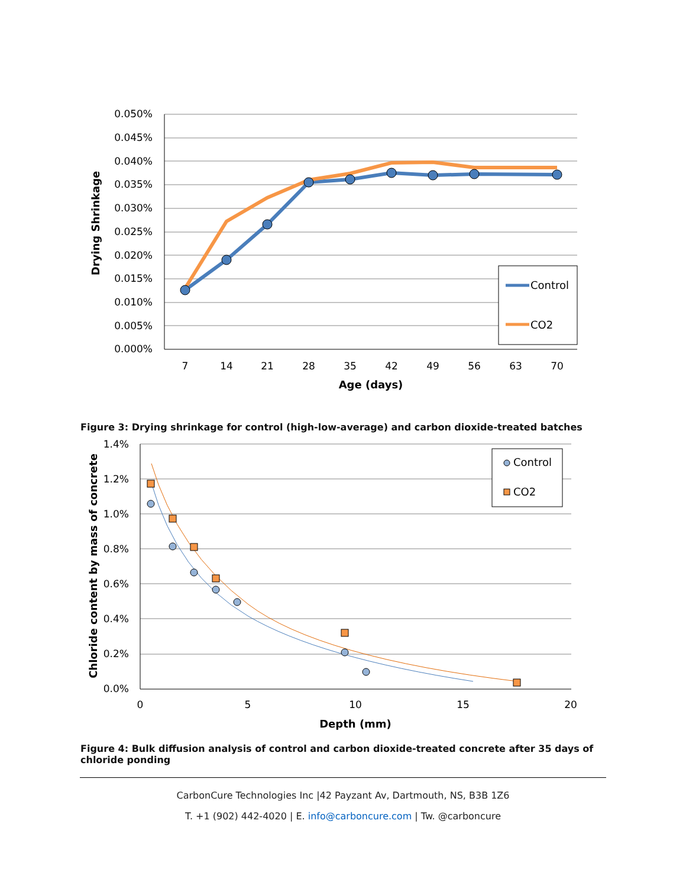0.050%
0.045%
0.040%
0.035%
0.030%
0.025%
0.020%
0.015%
0.010%
0.005%
0.000%
7
14
21
28
35
42
49
56
63
70
Age (days)
Drying Shrinkage
Control
CO2
Figure 3: Drying shrinkage for control (high-low-average) and carbon dioxide-treated batches
1.4%
1.2%
1.0%
0.8%
0.6%
0.4%
0.2%
0.0%
0
5
10
15
20
Depth (mm)
Chloride content by mass of concrete
Control
CO2
Figure 4: Bulk diffusion analysis of control and carbon dioxide-treated concrete after 35 days of chloride ponding
CarbonCure Technologies Inc |42 Payzant Av, Dartmouth, NS, B3B 1Z6
T. +1 (902) 442-4020 | E. info@carboncure.com | Tw. @carboncure